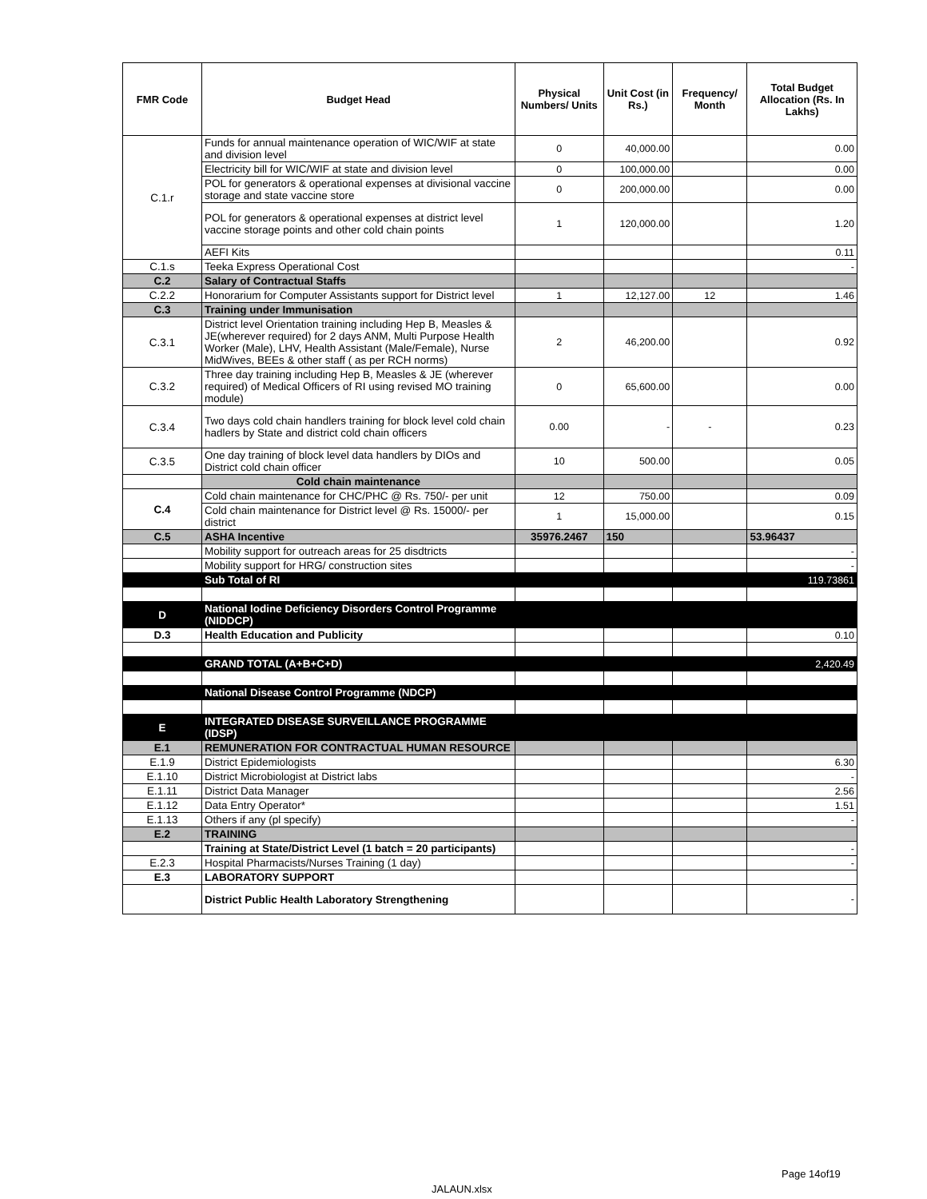| FMR Code | Budget Head | Physical Numbers/ Units | Unit Cost (in Rs.) | Frequency/ Month | Total Budget Allocation (Rs. In Lakhs) |
| --- | --- | --- | --- | --- | --- |
| C.1.r | Funds for annual maintenance operation of WIC/WIF at state and division level | 0 | 40,000.00 | | 0.00 |
| | Electricity bill for WIC/WIF at state and division level | 0 | 100,000.00 | | 0.00 |
| | POL for generators & operational expenses at divisional vaccine storage and state vaccine store | 0 | 200,000.00 | | 0.00 |
| | POL for generators & operational expenses at district level vaccine storage points and other cold chain points | 1 | 120,000.00 | | 1.20 |
| | AEFI Kits | | | | 0.11 |
| C.1.s | Teeka Express Operational Cost | | | | - |
| C.2 | Salary of Contractual Staffs | | | | |
| C.2.2 | Honorarium for Computer Assistants support for District level | 1 | 12,127.00 | 12 | 1.46 |
| C.3 | Training under Immunisation | | | | |
| C.3.1 | District level Orientation training including Hep B, Measles & JE(wherever required) for 2 days ANM, Multi Purpose Health Worker (Male), LHV, Health Assistant (Male/Female), Nurse MidWives, BEEs & other staff ( as per RCH norms) | 2 | 46,200.00 | | 0.92 |
| C.3.2 | Three day training including Hep B, Measles & JE (wherever required) of Medical Officers of RI using revised MO training module) | 0 | 65,600.00 | | 0.00 |
| C.3.4 | Two days cold chain handlers training for block level cold chain hadlers by State and district cold chain officers | 0.00 | - | - | 0.23 |
| C.3.5 | One day training of block level data handlers by DIOs and District cold chain officer | 10 | 500.00 | | 0.05 |
| | Cold chain maintenance | | | | |
| C.4 | Cold chain maintenance for CHC/PHC @ Rs. 750/- per unit | 12 | 750.00 | | 0.09 |
| | Cold chain maintenance for District level @ Rs. 15000/- per district | 1 | 15,000.00 | | 0.15 |
| C.5 | ASHA Incentive | 35976.2467 | 150 | | 53.96437 |
| | Mobility support for outreach areas for 25 disdtricts | | | | - |
| | Mobility support for HRG/ construction sites | | | | - |
| | Sub Total of RI | | | | 119.73861 |
| D | National Iodine Deficiency Disorders Control Programme (NIDDCP) | | | | |
| D.3 | Health Education and Publicity | | | | 0.10 |
| | GRAND TOTAL (A+B+C+D) | | | | 2,420.49 |
| | National Disease Control Programme (NDCP) | | | | |
| E | INTEGRATED DISEASE SURVEILLANCE PROGRAMME (IDSP) | | | | |
| E.1 | REMUNERATION FOR CONTRACTUAL HUMAN RESOURCE | | | | |
| E.1.9 | District Epidemiologists | | | | 6.30 |
| E.1.10 | District Microbiologist at District labs | | | | - |
| E.1.11 | District Data Manager | | | | 2.56 |
| E.1.12 | Data Entry Operator* | | | | 1.51 |
| E.1.13 | Others if any (pl specify) | | | | - |
| E.2 | TRAINING | | | | |
| | Training at State/District Level (1 batch = 20 participants) | | | | - |
| E.2.3 | Hospital Pharmacists/Nurses Training (1 day) | | | | - |
| E.3 | LABORATORY SUPPORT | | | | |
| | District Public Health Laboratory Strengthening | | | | - |
Page 14of19
JALAUN.xlsx